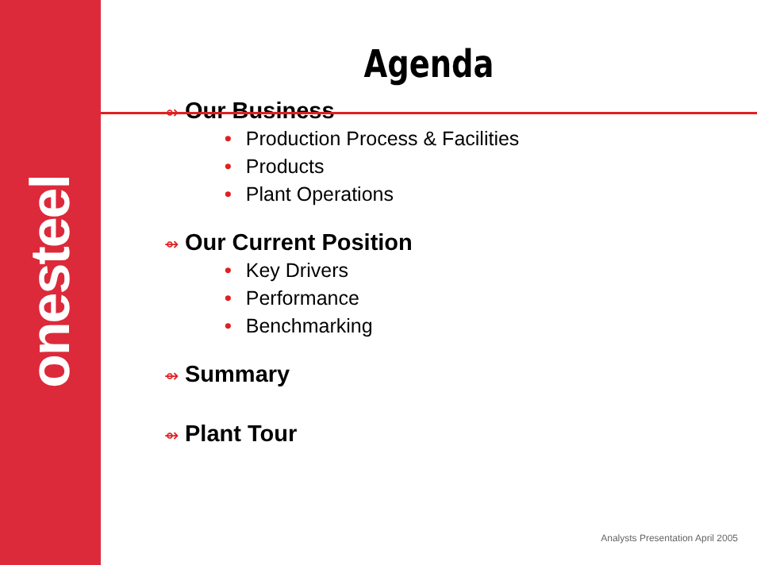onesteel
Agenda
⇴ Our Business
• Production Process & Facilities
• Products
• Plant Operations
⇴ Our Current Position
• Key Drivers
• Performance
• Benchmarking
⇴ Summary
⇴ Plant Tour
Analysts Presentation April 2005